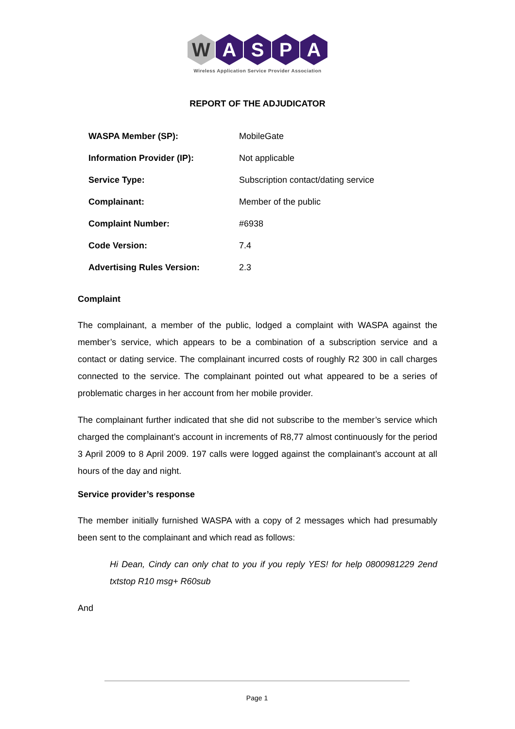W ASPA
Wireless Application Service Provider Association
REPORT OF THE ADJUDICATOR
| WASPA Member (SP): | MobileGate |
| Information Provider (IP): | Not applicable |
| Service Type: | Subscription contact/dating service |
| Complainant: | Member of the public |
| Complaint Number: | #6938 |
| Code Version: | 7.4 |
| Advertising Rules Version: | 2.3 |
Complaint
The complainant, a member of the public, lodged a complaint with WASPA against the member’s service, which appears to be a combination of a subscription service and a contact or dating service. The complainant incurred costs of roughly R2 300 in call charges connected to the service. The complainant pointed out what appeared to be a series of problematic charges in her account from her mobile provider.
The complainant further indicated that she did not subscribe to the member’s service which charged the complainant’s account in increments of R8,77 almost continuously for the period 3 April 2009 to 8 April 2009. 197 calls were logged against the complainant’s account at all hours of the day and night.
Service provider’s response
The member initially furnished WASPA with a copy of 2 messages which had presumably been sent to the complainant and which read as follows:
Hi Dean, Cindy can only chat to you if you reply YES! for help 0800981229 2end txtstop R10 msg+ R60sub
And
Page 1